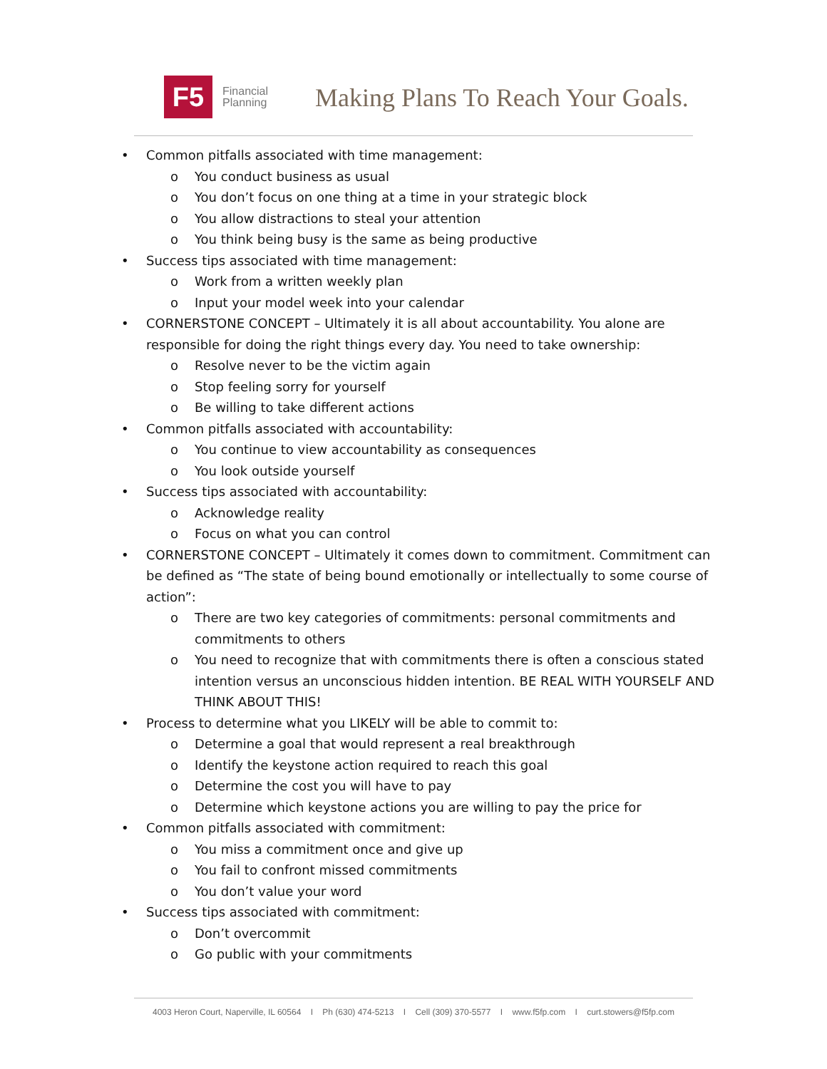F5
Financial
Planning
Making Plans To Reach Your Goals.
• Common pitfalls associated with time management:
o You conduct business as usual
o You don’t focus on one thing at a time in your strategic block
o You allow distractions to steal your attention
o You think being busy is the same as being productive
• Success tips associated with time management:
o Work from a written weekly plan
o Input your model week into your calendar
• CORNERSTONE CONCEPT – Ultimately it is all about accountability. You alone are responsible for doing the right things every day. You need to take ownership:
o Resolve never to be the victim again
o Stop feeling sorry for yourself
o Be willing to take different actions
• Common pitfalls associated with accountability:
o You continue to view accountability as consequences
o You look outside yourself
• Success tips associated with accountability:
o Acknowledge reality
o Focus on what you can control
• CORNERSTONE CONCEPT – Ultimately it comes down to commitment. Commitment can be defined as “The state of being bound emotionally or intellectually to some course of action”:
o There are two key categories of commitments: personal commitments and commitments to others
o You need to recognize that with commitments there is often a conscious stated intention versus an unconscious hidden intention. BE REAL WITH YOURSELF AND THINK ABOUT THIS!
• Process to determine what you LIKELY will be able to commit to:
o Determine a goal that would represent a real breakthrough
o Identify the keystone action required to reach this goal
o Determine the cost you will have to pay
o Determine which keystone actions you are willing to pay the price for
• Common pitfalls associated with commitment:
o You miss a commitment once and give up
o You fail to confront missed commitments
o You don’t value your word
• Success tips associated with commitment:
o Don’t overcommit
o Go public with your commitments
4003 Heron Court, Naperville, IL 60564 I Ph (630) 474-5213 I Cell (309) 370-5577 I www.f5fp.com I curt.stowers@f5fp.com